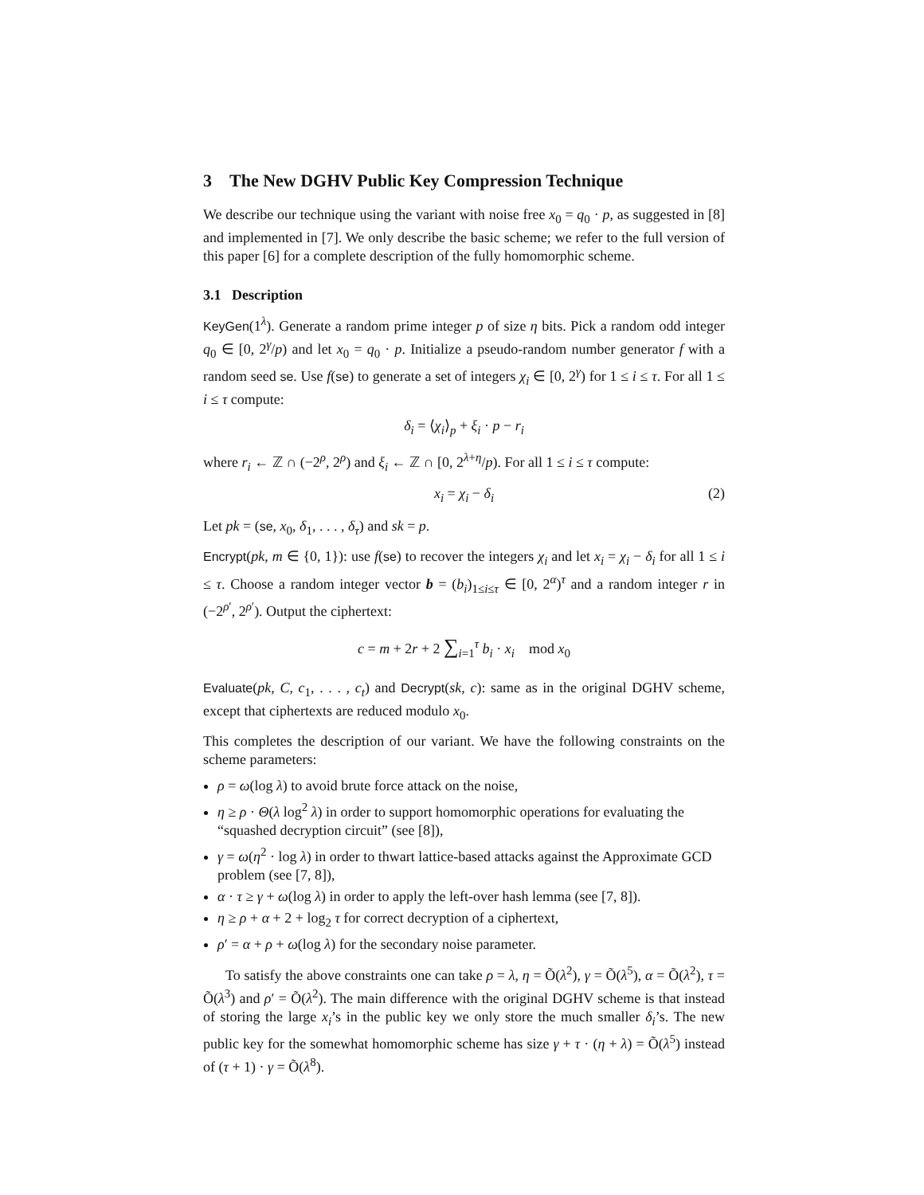3 The New DGHV Public Key Compression Technique
We describe our technique using the variant with noise free x<sub>0</sub> = q<sub>0</sub> · p, as suggested in [8] and implemented in [7]. We only describe the basic scheme; we refer to the full version of this paper [6] for a complete description of the fully homomorphic scheme.
3.1 Description
KeyGen(1<sup>λ</sup>). Generate a random prime integer p of size η bits. Pick a random odd integer q<sub>0</sub> ∈ [0, 2<sup>γ</sup>/p) and let x<sub>0</sub> = q<sub>0</sub> · p. Initialize a pseudo-random number generator f with a random seed se. Use f(se) to generate a set of integers χ<sub>i</sub> ∈ [0, 2<sup>γ</sup>) for 1 ≤ i ≤ τ. For all 1 ≤ i ≤ τ compute:
δ<sub>i</sub> = ⟨χ<sub>i</sub>⟩<sub>p</sub> + ξ<sub>i</sub> · p − r<sub>i</sub>
where r<sub>i</sub> ← ℤ ∩ (−2<sup>ρ</sup>, 2<sup>ρ</sup>) and ξ<sub>i</sub> ← ℤ ∩ [0, 2<sup>λ+η</sup>/p). For all 1 ≤ i ≤ τ compute:
x<sub>i</sub> = χ<sub>i</sub> − δ<sub>i</sub> (2)
Let pk = (se, x<sub>0</sub>, δ<sub>1</sub>, . . . , δ<sub>τ</sub>) and sk = p.
Encrypt(pk, m ∈ {0, 1}): use f(se) to recover the integers χ<sub>i</sub> and let x<sub>i</sub> = χ<sub>i</sub> − δ<sub>i</sub> for all 1 ≤ i ≤ τ. Choose a random integer vector b = (b<sub>i</sub>)<sub>1≤i≤τ</sub> ∈ [0, 2<sup>α</sup>)<sup>τ</sup> and a random integer r in (−2<sup>ρ′</sup>, 2<sup>ρ′</sup>). Output the ciphertext:
c = m + 2r + 2 ∑<sub>i=1</sub><sup>τ</sup> b<sub>i</sub> · x<sub>i</sub> mod x<sub>0</sub>
Evaluate(pk, C, c<sub>1</sub>, . . . , c<sub>t</sub>) and Decrypt(sk, c): same as in the original DGHV scheme, except that ciphertexts are reduced modulo x<sub>0</sub>.
This completes the description of our variant. We have the following constraints on the scheme parameters:
ρ = ω(log λ) to avoid brute force attack on the noise,
η ≥ ρ · Θ(λ log<sup>2</sup> λ) in order to support homomorphic operations for evaluating the “squashed decryption circuit” (see [8]),
γ = ω(η<sup>2</sup> · log λ) in order to thwart lattice-based attacks against the Approximate GCD problem (see [7, 8]),
α · τ ≥ γ + ω(log λ) in order to apply the left-over hash lemma (see [7, 8]).
η ≥ ρ + α + 2 + log<sub>2</sub> τ for correct decryption of a ciphertext,
ρ′ = α + ρ + ω(log λ) for the secondary noise parameter.
To satisfy the above constraints one can take ρ = λ, η = Õ(λ<sup>2</sup>), γ = Õ(λ<sup>5</sup>), α = Õ(λ<sup>2</sup>), τ = Õ(λ<sup>3</sup>) and ρ′ = Õ(λ<sup>2</sup>). The main difference with the original DGHV scheme is that instead of storing the large x<sub>i</sub>’s in the public key we only store the much smaller δ<sub>i</sub>’s. The new public key for the somewhat homomorphic scheme has size γ + τ · (η + λ) = Õ(λ<sup>5</sup>) instead of (τ + 1) · γ = Õ(λ<sup>8</sup>).